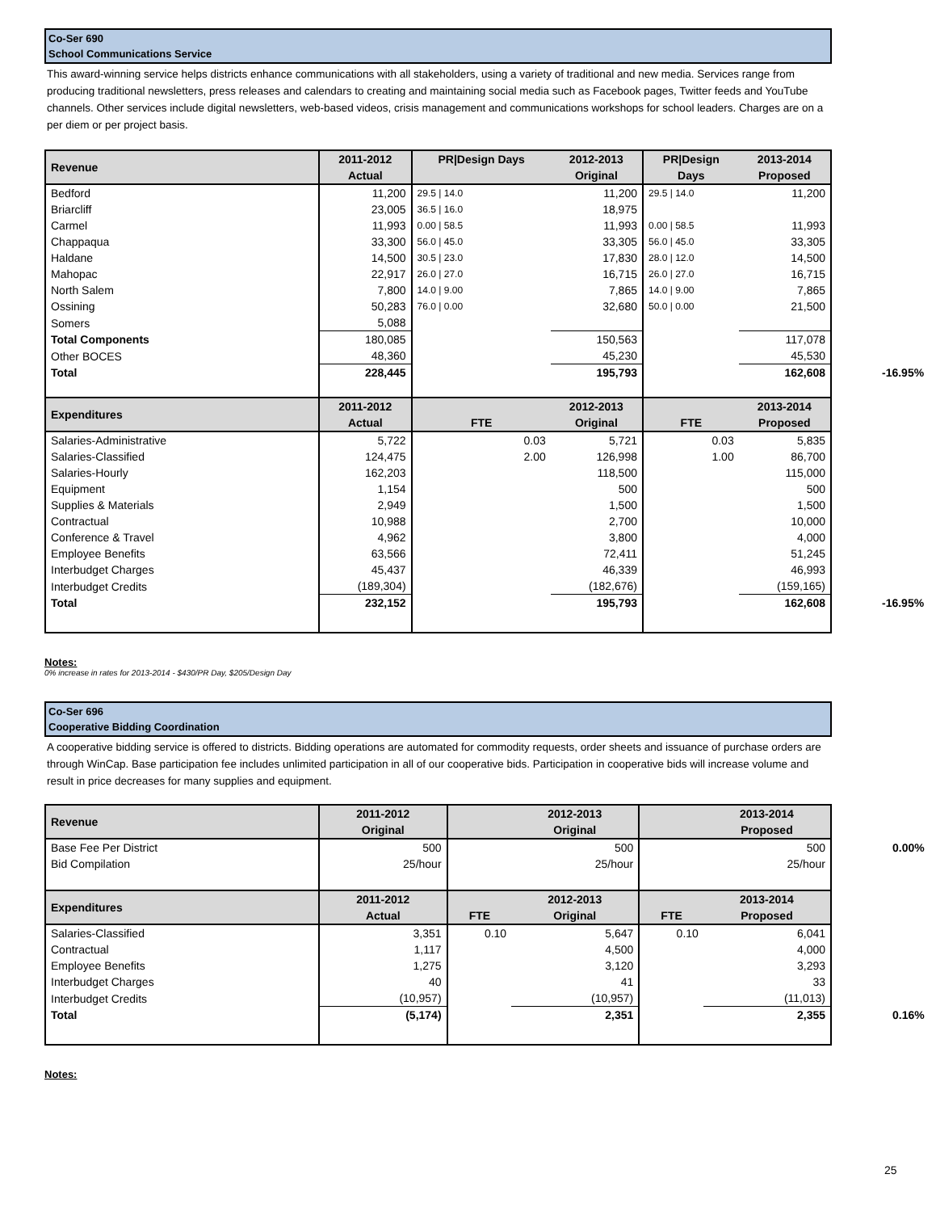Co-Ser 690
School Communications Service
This award-winning service helps districts enhance communications with all stakeholders, using a variety of traditional and new media. Services range from producing traditional newsletters, press releases and calendars to creating and maintaining social media such as Facebook pages, Twitter feeds and YouTube channels. Other services include digital newsletters, web-based videos, crisis management and communications workshops for school leaders. Charges are on a per diem or per project basis.
| Revenue | 2011-2012 Actual | PR/Design Days | 2012-2013 Original | PR/Design Days | 2013-2014 Proposed |
| --- | --- | --- | --- | --- | --- |
| Bedford | 11,200 | 29.5 / 14.0 | 11,200 | 29.5 / 14.0 | 11,200 |
| Briarcliff | 23,005 | 36.5 / 16.0 | 18,975 | | |
| Carmel | 11,993 | 0.00 / 58.5 | 11,993 | 0.00 / 58.5 | 11,993 |
| Chappaqua | 33,300 | 56.0 / 45.0 | 33,305 | 56.0 / 45.0 | 33,305 |
| Haldane | 14,500 | 30.5 / 23.0 | 17,830 | 28.0 / 12.0 | 14,500 |
| Mahopac | 22,917 | 26.0 / 27.0 | 16,715 | 26.0 / 27.0 | 16,715 |
| North Salem | 7,800 | 14.0 / 9.00 | 7,865 | 14.0 / 9.00 | 7,865 |
| Ossining | 50,283 | 76.0 / 0.00 | 32,680 | 50.0 / 0.00 | 21,500 |
| Somers | 5,088 | | | | |
| Total Components | 180,085 | | 150,563 | | 117,078 |
| Other BOCES | 48,360 | | 45,230 | | 45,530 |
| Total | 228,445 | | 195,793 | | 162,608 -16.95% |
| Expenditures | 2011-2012 Actual | FTE | 2012-2013 Original | FTE | 2013-2014 Proposed |
| Salaries-Administrative | 5,722 | 0.03 | 5,721 | 0.03 | 5,835 |
| Salaries-Classified | 124,475 | 2.00 | 126,998 | 1.00 | 86,700 |
| Salaries-Hourly | 162,203 | | 118,500 | | 115,000 |
| Equipment | 1,154 | | 500 | | 500 |
| Supplies & Materials | 2,949 | | 1,500 | | 1,500 |
| Contractual | 10,988 | | 2,700 | | 10,000 |
| Conference & Travel | 4,962 | | 3,800 | | 4,000 |
| Employee Benefits | 63,566 | | 72,411 | | 51,245 |
| Interbudget Charges | 45,437 | | 46,339 | | 46,993 |
| Interbudget Credits | (189,304) | | (182,676) | | (159,165) |
| Total | 232,152 | | 195,793 | | 162,608 -16.95% |
Notes:
0% increase in rates for 2013-2014 - $430/PR Day, $205/Design Day
Co-Ser 696
Cooperative Bidding Coordination
A cooperative bidding service is offered to districts. Bidding operations are automated for commodity requests, order sheets and issuance of purchase orders are through WinCap. Base participation fee includes unlimited participation in all of our cooperative bids. Participation in cooperative bids will increase volume and result in price decreases for many supplies and equipment.
| Revenue | 2011-2012 Original | | 2012-2013 Original | | 2013-2014 Proposed |
| --- | --- | --- | --- | --- | --- |
| Base Fee Per District | 500 | | 500 | | 500 0.00% |
| Bid Compilation | 25/hour | | 25/hour | | 25/hour |
| Expenditures | 2011-2012 Actual | FTE | 2012-2013 Original | FTE | 2013-2014 Proposed |
| Salaries-Classified | 3,351 | 0.10 | 5,647 | 0.10 | 6,041 |
| Contractual | 1,117 | | 4,500 | | 4,000 |
| Employee Benefits | 1,275 | | 3,120 | | 3,293 |
| Interbudget Charges | 40 | | 41 | | 33 |
| Interbudget Credits | (10,957) | | (10,957) | | (11,013) |
| Total | (5,174) | | 2,351 | | 2,355 0.16% |
Notes:
25